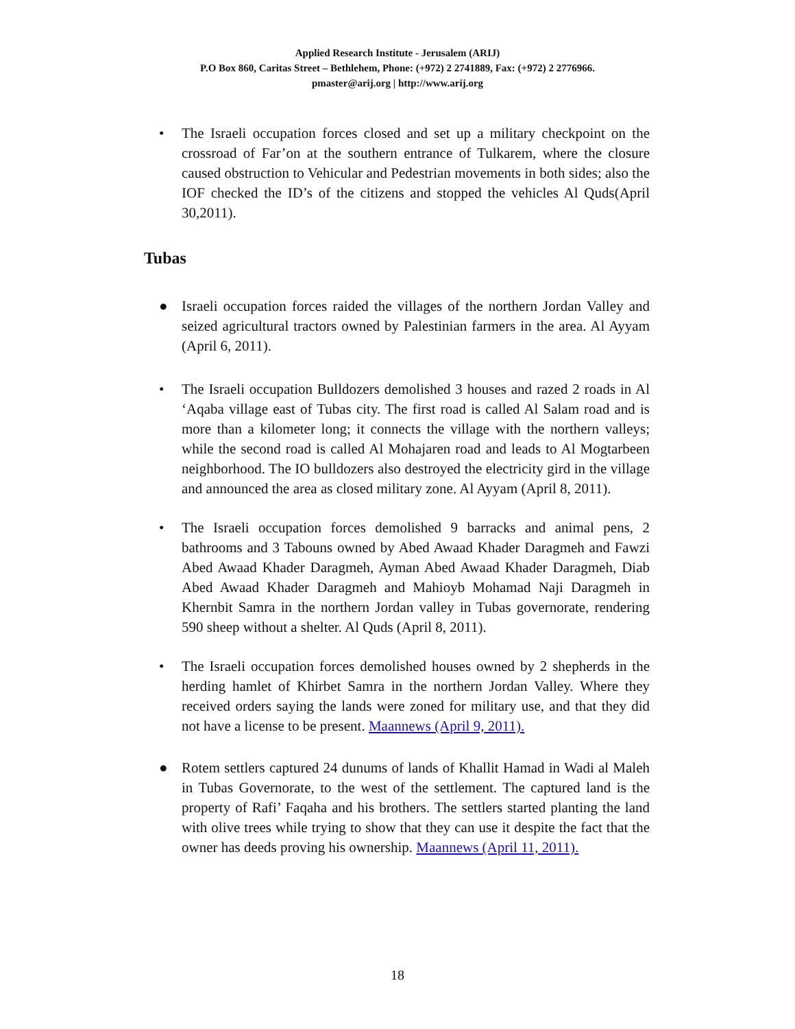Applied Research Institute - Jerusalem (ARIJ)
P.O Box 860, Caritas Street – Bethlehem, Phone: (+972) 2 2741889, Fax: (+972) 2 2776966.
pmaster@arij.org | http://www.arij.org
• The Israeli occupation forces closed and set up a military checkpoint on the crossroad of Far’on at the southern entrance of Tulkarem, where the closure caused obstruction to Vehicular and Pedestrian movements in both sides; also the IOF checked the ID’s of the citizens and stopped the vehicles Al Quds(April 30,2011).
Tubas
● Israeli occupation forces raided the villages of the northern Jordan Valley and seized agricultural tractors owned by Palestinian farmers in the area. Al Ayyam (April 6, 2011).
• The Israeli occupation Bulldozers demolished 3 houses and razed 2 roads in Al ‘Aqaba village east of Tubas city. The first road is called Al Salam road and is more than a kilometer long; it connects the village with the northern valleys; while the second road is called Al Mohajaren road and leads to Al Mogtarbeen neighborhood. The IO bulldozers also destroyed the electricity gird in the village and announced the area as closed military zone. Al Ayyam (April 8, 2011).
• The Israeli occupation forces demolished 9 barracks and animal pens, 2 bathrooms and 3 Tabouns owned by Abed Awaad Khader Daragmeh and Fawzi Abed Awaad Khader Daragmeh, Ayman Abed Awaad Khader Daragmeh, Diab Abed Awaad Khader Daragmeh and Mahioyb Mohamad Naji Daragmeh in Khernbit Samra in the northern Jordan valley in Tubas governorate, rendering 590 sheep without a shelter. Al Quds (April 8, 2011).
• The Israeli occupation forces demolished houses owned by 2 shepherds in the herding hamlet of Khirbet Samra in the northern Jordan Valley. Where they received orders saying the lands were zoned for military use, and that they did not have a license to be present. Maannews (April 9, 2011).
● Rotem settlers captured 24 dunums of lands of Khallit Hamad in Wadi al Maleh in Tubas Governorate, to the west of the settlement. The captured land is the property of Rafi’ Faqaha and his brothers. The settlers started planting the land with olive trees while trying to show that they can use it despite the fact that the owner has deeds proving his ownership. Maannews (April 11, 2011).
18